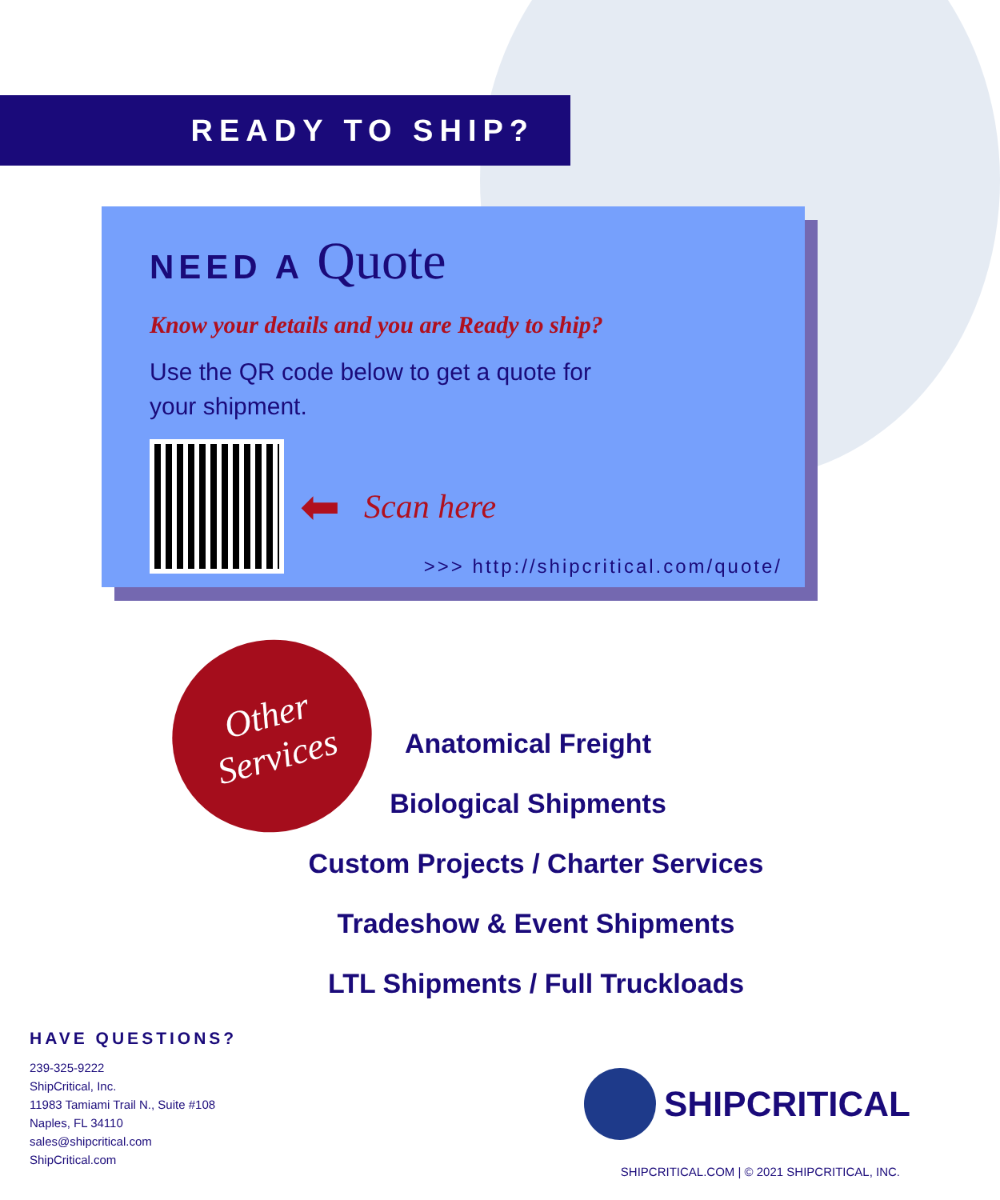READY TO SHIP?
NEED A Quote
Know your details and you are Ready to ship?
Use the QR code below to get a quote for
your shipment.
⬅ Scan here
>>> http://shipcritical.com/quote/
Other
Services
Anatomical Freight
Biological Shipments
Custom Projects / Charter Services
Tradeshow & Event Shipments
LTL Shipments / Full Truckloads
HAVE QUESTIONS?
239-325-9222
ShipCritical, Inc.
11983 Tamiami Trail N., Suite #108
Naples, FL 34110
sales@shipcritical.com
ShipCritical.com
SHIPCRITICAL
SHIPCRITICAL.COM | © 2021 SHIPCRITICAL, INC.